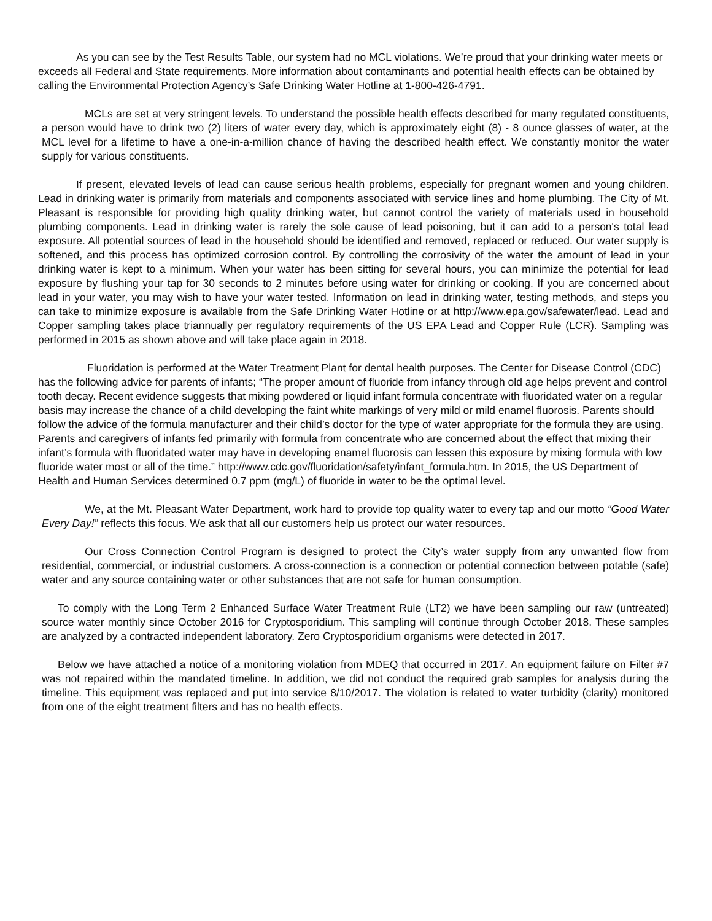As you can see by the Test Results Table, our system had no MCL violations. We’re proud that your drinking water meets or exceeds all Federal and State requirements. More information about contaminants and potential health effects can be obtained by calling the Environmental Protection Agency’s Safe Drinking Water Hotline at 1-800-426-4791.
MCLs are set at very stringent levels. To understand the possible health effects described for many regulated constituents, a person would have to drink two (2) liters of water every day, which is approximately eight (8) - 8 ounce glasses of water, at the MCL level for a lifetime to have a one-in-a-million chance of having the described health effect. We constantly monitor the water supply for various constituents.
If present, elevated levels of lead can cause serious health problems, especially for pregnant women and young children. Lead in drinking water is primarily from materials and components associated with service lines and home plumbing. The City of Mt. Pleasant is responsible for providing high quality drinking water, but cannot control the variety of materials used in household plumbing components. Lead in drinking water is rarely the sole cause of lead poisoning, but it can add to a person's total lead exposure. All potential sources of lead in the household should be identified and removed, replaced or reduced. Our water supply is softened, and this process has optimized corrosion control. By controlling the corrosivity of the water the amount of lead in your drinking water is kept to a minimum. When your water has been sitting for several hours, you can minimize the potential for lead exposure by flushing your tap for 30 seconds to 2 minutes before using water for drinking or cooking. If you are concerned about lead in your water, you may wish to have your water tested. Information on lead in drinking water, testing methods, and steps you can take to minimize exposure is available from the Safe Drinking Water Hotline or at http://www.epa.gov/safewater/lead. Lead and Copper sampling takes place triannually per regulatory requirements of the US EPA Lead and Copper Rule (LCR). Sampling was performed in 2015 as shown above and will take place again in 2018.
Fluoridation is performed at the Water Treatment Plant for dental health purposes. The Center for Disease Control (CDC) has the following advice for parents of infants; “The proper amount of fluoride from infancy through old age helps prevent and control tooth decay. Recent evidence suggests that mixing powdered or liquid infant formula concentrate with fluoridated water on a regular basis may increase the chance of a child developing the faint white markings of very mild or mild enamel fluorosis. Parents should follow the advice of the formula manufacturer and their child’s doctor for the type of water appropriate for the formula they are using. Parents and caregivers of infants fed primarily with formula from concentrate who are concerned about the effect that mixing their infant’s formula with fluoridated water may have in developing enamel fluorosis can lessen this exposure by mixing formula with low fluoride water most or all of the time.” http://www.cdc.gov/fluoridation/safety/infant_formula.htm. In 2015, the US Department of Health and Human Services determined 0.7 ppm (mg/L) of fluoride in water to be the optimal level.
We, at the Mt. Pleasant Water Department, work hard to provide top quality water to every tap and our motto “Good Water Every Day!” reflects this focus. We ask that all our customers help us protect our water resources.
Our Cross Connection Control Program is designed to protect the City’s water supply from any unwanted flow from residential, commercial, or industrial customers. A cross-connection is a connection or potential connection between potable (safe) water and any source containing water or other substances that are not safe for human consumption.
To comply with the Long Term 2 Enhanced Surface Water Treatment Rule (LT2) we have been sampling our raw (untreated) source water monthly since October 2016 for Cryptosporidium. This sampling will continue through October 2018. These samples are analyzed by a contracted independent laboratory. Zero Cryptosporidium organisms were detected in 2017.
Below we have attached a notice of a monitoring violation from MDEQ that occurred in 2017. An equipment failure on Filter #7 was not repaired within the mandated timeline. In addition, we did not conduct the required grab samples for analysis during the timeline. This equipment was replaced and put into service 8/10/2017. The violation is related to water turbidity (clarity) monitored from one of the eight treatment filters and has no health effects.